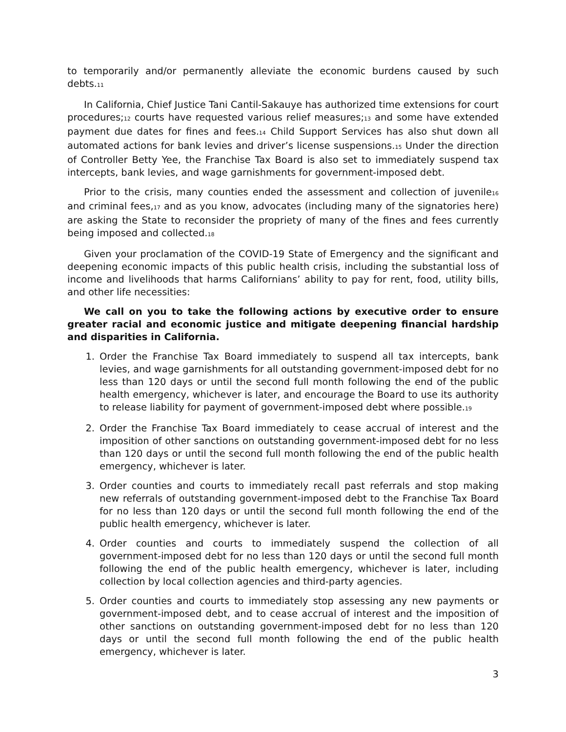to temporarily and/or permanently alleviate the economic burdens caused by such debts.<sup>11</sup>
In California, Chief Justice Tani Cantil-Sakauye has authorized time extensions for court procedures;<sup>12</sup> courts have requested various relief measures;<sup>13</sup> and some have extended payment due dates for fines and fees.<sup>14</sup> Child Support Services has also shut down all automated actions for bank levies and driver’s license suspensions.<sup>15</sup> Under the direction of Controller Betty Yee, the Franchise Tax Board is also set to immediately suspend tax intercepts, bank levies, and wage garnishments for government-imposed debt.
Prior to the crisis, many counties ended the assessment and collection of juvenile<sup>16</sup> and criminal fees,<sup>17</sup> and as you know, advocates (including many of the signatories here) are asking the State to reconsider the propriety of many of the fines and fees currently being imposed and collected.<sup>18</sup>
Given your proclamation of the COVID-19 State of Emergency and the significant and deepening economic impacts of this public health crisis, including the substantial loss of income and livelihoods that harms Californians’ ability to pay for rent, food, utility bills, and other life necessities:
We call on you to take the following actions by executive order to ensure greater racial and economic justice and mitigate deepening financial hardship and disparities in California.
1. Order the Franchise Tax Board immediately to suspend all tax intercepts, bank levies, and wage garnishments for all outstanding government-imposed debt for no less than 120 days or until the second full month following the end of the public health emergency, whichever is later, and encourage the Board to use its authority to release liability for payment of government-imposed debt where possible.<sup>19</sup>
2. Order the Franchise Tax Board immediately to cease accrual of interest and the imposition of other sanctions on outstanding government-imposed debt for no less than 120 days or until the second full month following the end of the public health emergency, whichever is later.
3. Order counties and courts to immediately recall past referrals and stop making new referrals of outstanding government-imposed debt to the Franchise Tax Board for no less than 120 days or until the second full month following the end of the public health emergency, whichever is later.
4. Order counties and courts to immediately suspend the collection of all government-imposed debt for no less than 120 days or until the second full month following the end of the public health emergency, whichever is later, including collection by local collection agencies and third-party agencies.
5. Order counties and courts to immediately stop assessing any new payments or government-imposed debt, and to cease accrual of interest and the imposition of other sanctions on outstanding government-imposed debt for no less than 120 days or until the second full month following the end of the public health emergency, whichever is later.
3